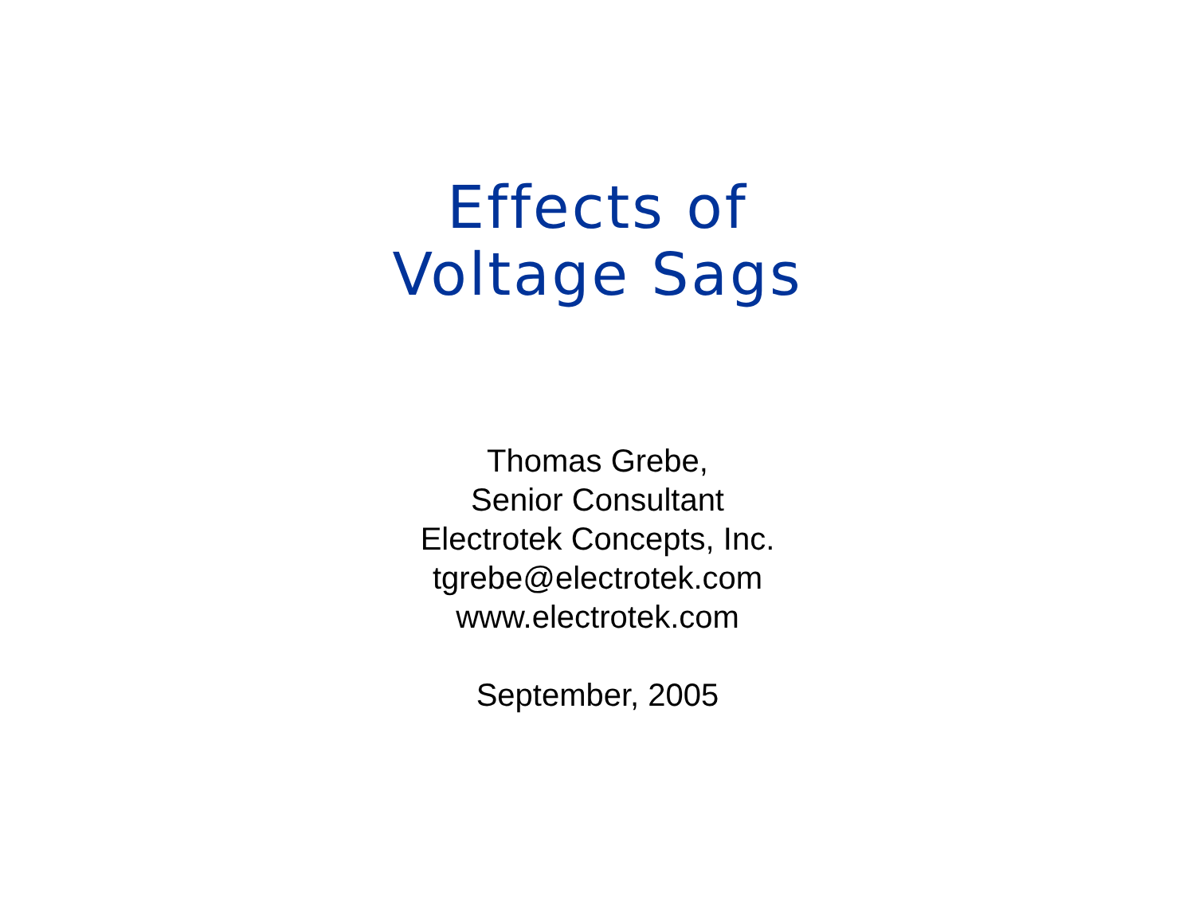Effects of
Voltage Sags
Thomas Grebe,
Senior Consultant
Electrotek Concepts, Inc.
tgrebe@electrotek.com
www.electrotek.com
September, 2005